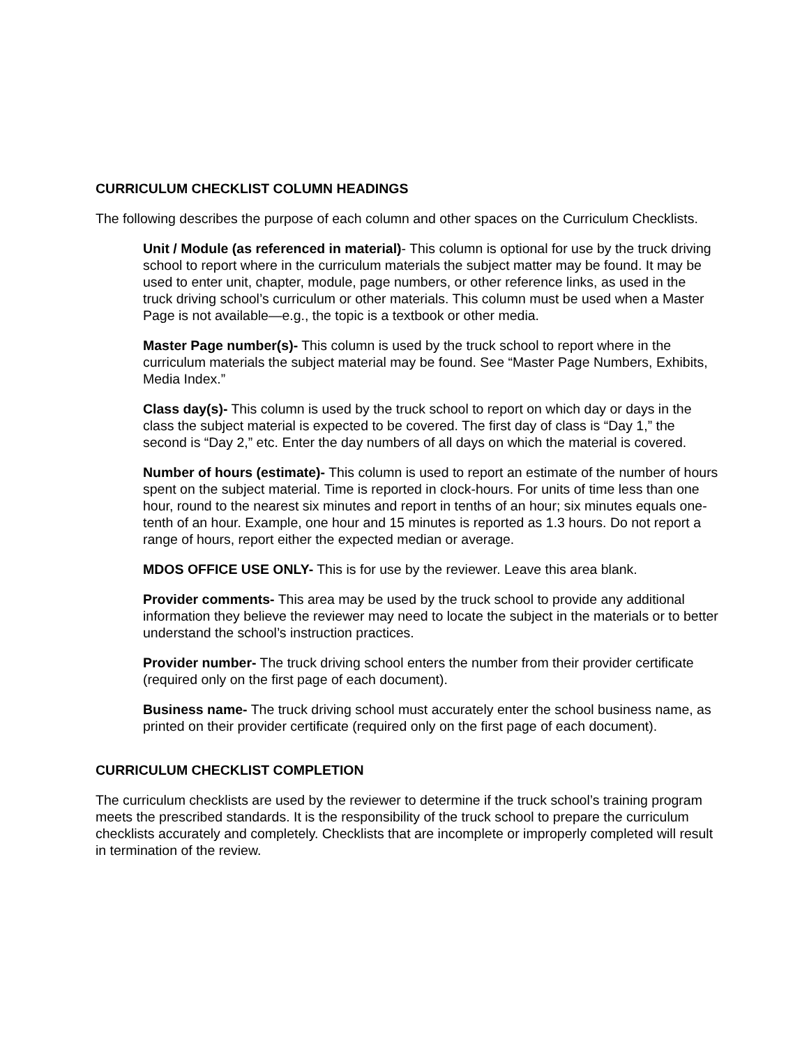CURRICULUM CHECKLIST COLUMN HEADINGS
The following describes the purpose of each column and other spaces on the Curriculum Checklists.
Unit / Module (as referenced in material)- This column is optional for use by the truck driving school to report where in the curriculum materials the subject matter may be found. It may be used to enter unit, chapter, module, page numbers, or other reference links, as used in the truck driving school’s curriculum or other materials. This column must be used when a Master Page is not available—e.g., the topic is a textbook or other media.
Master Page number(s)- This column is used by the truck school to report where in the curriculum materials the subject material may be found. See “Master Page Numbers, Exhibits, Media Index.”
Class day(s)- This column is used by the truck school to report on which day or days in the class the subject material is expected to be covered. The first day of class is “Day 1,” the second is “Day 2,” etc. Enter the day numbers of all days on which the material is covered.
Number of hours (estimate)- This column is used to report an estimate of the number of hours spent on the subject material. Time is reported in clock-hours. For units of time less than one hour, round to the nearest six minutes and report in tenths of an hour; six minutes equals one-tenth of an hour. Example, one hour and 15 minutes is reported as 1.3 hours. Do not report a range of hours, report either the expected median or average.
MDOS OFFICE USE ONLY- This is for use by the reviewer. Leave this area blank.
Provider comments- This area may be used by the truck school to provide any additional information they believe the reviewer may need to locate the subject in the materials or to better understand the school’s instruction practices.
Provider number- The truck driving school enters the number from their provider certificate (required only on the first page of each document).
Business name- The truck driving school must accurately enter the school business name, as printed on their provider certificate (required only on the first page of each document).
CURRICULUM CHECKLIST COMPLETION
The curriculum checklists are used by the reviewer to determine if the truck school’s training program meets the prescribed standards. It is the responsibility of the truck school to prepare the curriculum checklists accurately and completely. Checklists that are incomplete or improperly completed will result in termination of the review.